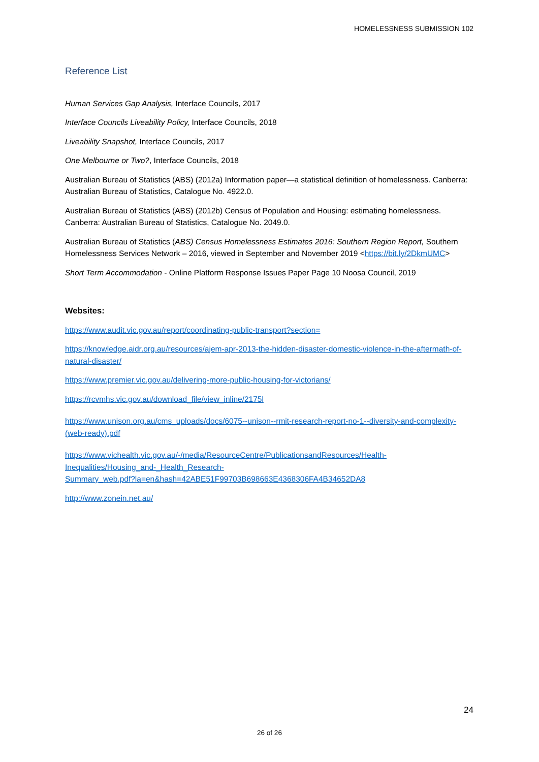HOMELESSNESS SUBMISSION 102
Reference List
Human Services Gap Analysis, Interface Councils, 2017
Interface Councils Liveability Policy, Interface Councils, 2018
Liveability Snapshot, Interface Councils, 2017
One Melbourne or Two?, Interface Councils, 2018
Australian Bureau of Statistics (ABS) (2012a) Information paper—a statistical definition of homelessness. Canberra: Australian Bureau of Statistics, Catalogue No. 4922.0.
Australian Bureau of Statistics (ABS) (2012b) Census of Population and Housing: estimating homelessness. Canberra: Australian Bureau of Statistics, Catalogue No. 2049.0.
Australian Bureau of Statistics (ABS) Census Homelessness Estimates 2016: Southern Region Report, Southern Homelessness Services Network – 2016, viewed in September and November 2019 <https://bit.ly/2DkmUMC>
Short Term Accommodation - Online Platform Response Issues Paper Page 10 Noosa Council, 2019
Websites:
https://www.audit.vic.gov.au/report/coordinating-public-transport?section=
https://knowledge.aidr.org.au/resources/ajem-apr-2013-the-hidden-disaster-domestic-violence-in-the-aftermath-of-natural-disaster/
https://www.premier.vic.gov.au/delivering-more-public-housing-for-victorians/
https://rcvmhs.vic.gov.au/download_file/view_inline/2175l
https://www.unison.org.au/cms_uploads/docs/6075--unison--rmit-research-report-no-1--diversity-and-complexity-(web-ready).pdf
https://www.vichealth.vic.gov.au/-/media/ResourceCentre/PublicationsandResources/Health-
Inequalities/Housing_and-_Health_Research-
Summary_web.pdf?la=en&hash=42ABE51F99703B698663E4368306FA4B34652DA8
http://www.zonein.net.au/
24
26 of 26